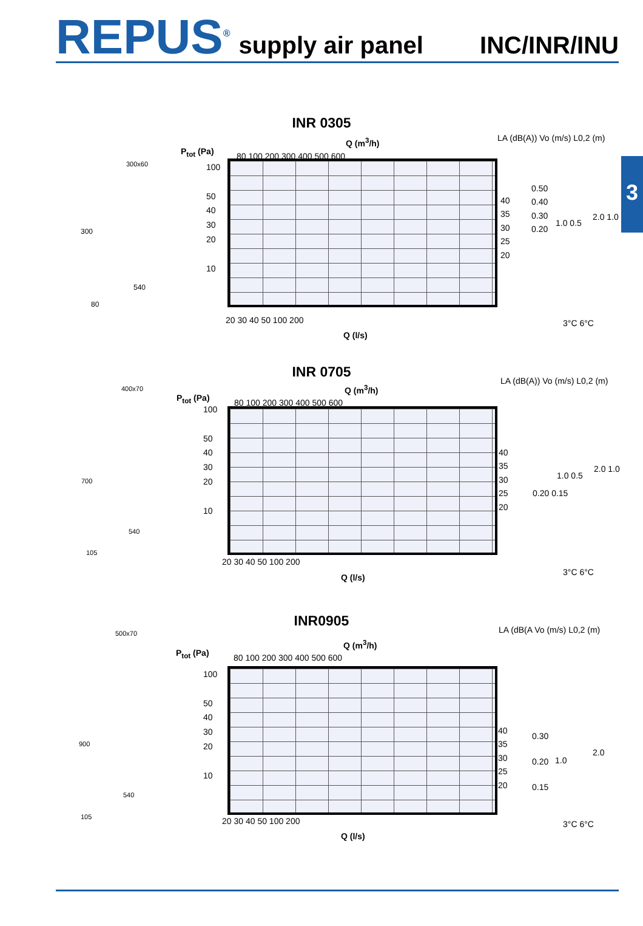REPUS<sup>®</sup> supply air panel INC/INR/INU
3
INR 0305
Q (m<sup>3</sup>/h)
P<sub>tot</sub> (Pa) 80 100 200 300 400 500 600
LA (dB(A)) Vo (m/s) L0,2 (m)
300x60
300
540
80
100
50
40
30
20
10
40
35
30
25
20
0.50
0.40
0.30
0.20
1.0 0.5
2.0 1.0
20 30 40 50 100 200
Q (l/s)
3°C 6°C
INR 0705
Q (m<sup>3</sup>/h)
P<sub>tot</sub> (Pa) 80 100 200 300 400 500 600
LA (dB(A)) Vo (m/s) L0,2 (m)
400x70
700
540
105
100
50
40
30
20
10
40
35
30
25
20
0.20 0.15
1.0 0.5
2.0 1.0
20 30 40 50 100 200
Q (l/s)
3°C 6°C
INR0905
Q (m<sup>3</sup>/h)
P<sub>tot</sub> (Pa) 80 100 200 300 400 500 600
LA (dB(A Vo (m/s) L0,2 (m)
500x70
900
540
105
100
50
40
30
20
10
40
35
30
25
20
0.30
0.20
0.15
1.0
2.0
20 30 40 50 100 200
Q (l/s)
3°C 6°C